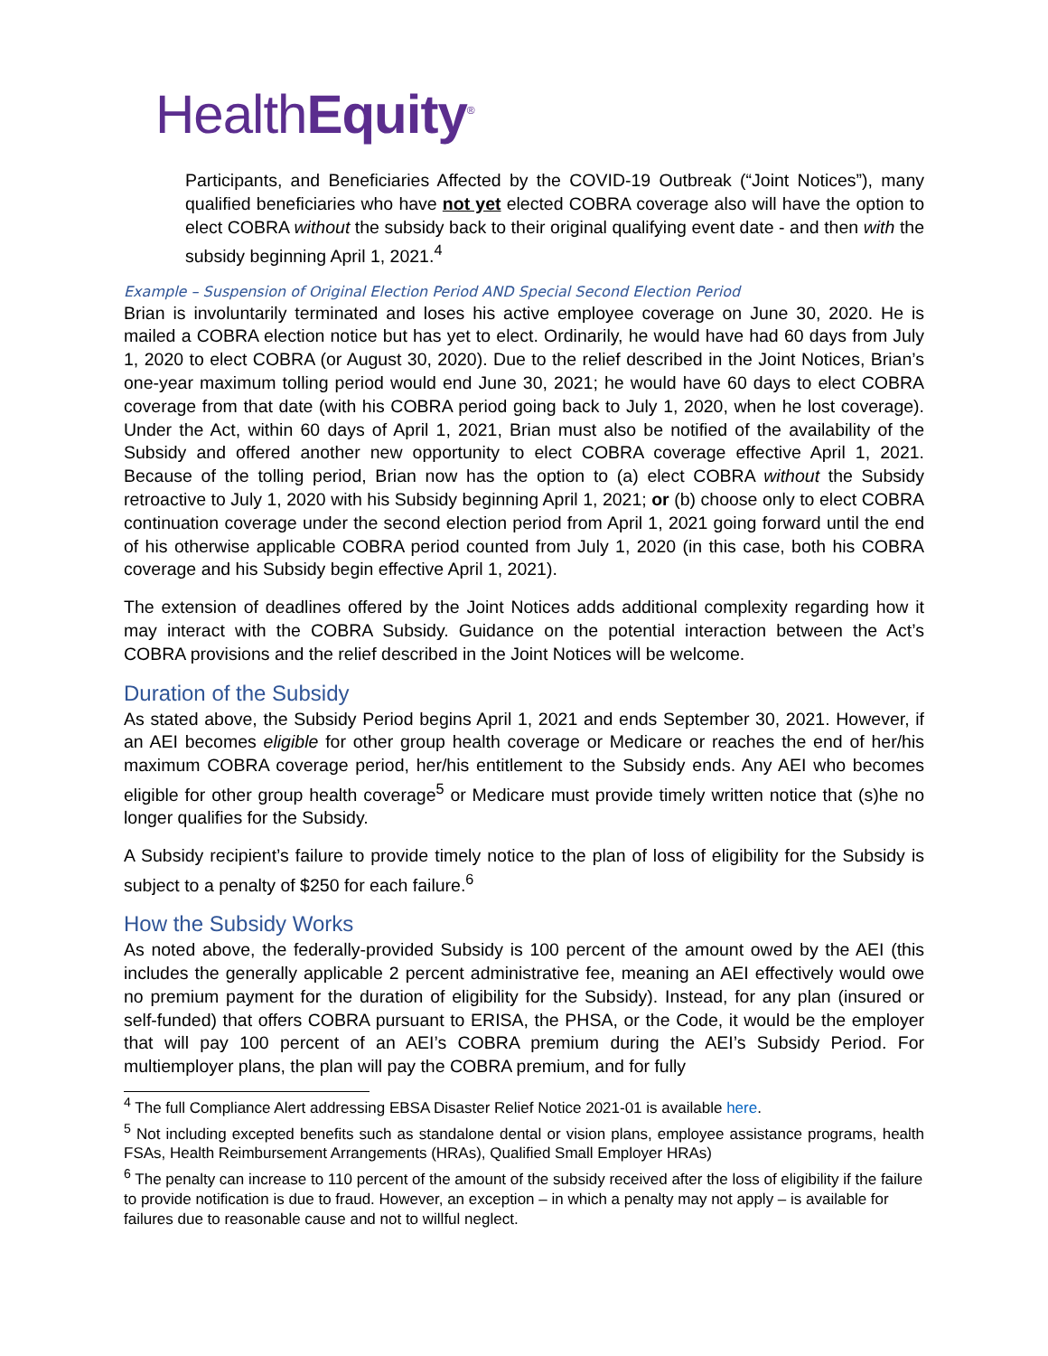HealthEquity<sup>®</sup>
Participants, and Beneficiaries Affected by the COVID-19 Outbreak (“Joint Notices”), many qualified beneficiaries who have not yet elected COBRA coverage also will have the option to elect COBRA without the subsidy back to their original qualifying event date - and then with the subsidy beginning April 1, 2021.<sup>4</sup>
Example – Suspension of Original Election Period AND Special Second Election Period
Brian is involuntarily terminated and loses his active employee coverage on June 30, 2020. He is mailed a COBRA election notice but has yet to elect. Ordinarily, he would have had 60 days from July 1, 2020 to elect COBRA (or August 30, 2020). Due to the relief described in the Joint Notices, Brian’s one-year maximum tolling period would end June 30, 2021; he would have 60 days to elect COBRA coverage from that date (with his COBRA period going back to July 1, 2020, when he lost coverage). Under the Act, within 60 days of April 1, 2021, Brian must also be notified of the availability of the Subsidy and offered another new opportunity to elect COBRA coverage effective April 1, 2021. Because of the tolling period, Brian now has the option to (a) elect COBRA without the Subsidy retroactive to July 1, 2020 with his Subsidy beginning April 1, 2021; or (b) choose only to elect COBRA continuation coverage under the second election period from April 1, 2021 going forward until the end of his otherwise applicable COBRA period counted from July 1, 2020 (in this case, both his COBRA coverage and his Subsidy begin effective April 1, 2021).
The extension of deadlines offered by the Joint Notices adds additional complexity regarding how it may interact with the COBRA Subsidy. Guidance on the potential interaction between the Act’s COBRA provisions and the relief described in the Joint Notices will be welcome.
Duration of the Subsidy
As stated above, the Subsidy Period begins April 1, 2021 and ends September 30, 2021. However, if an AEI becomes eligible for other group health coverage or Medicare or reaches the end of her/his maximum COBRA coverage period, her/his entitlement to the Subsidy ends. Any AEI who becomes eligible for other group health coverage<sup>5</sup> or Medicare must provide timely written notice that (s)he no longer qualifies for the Subsidy.
A Subsidy recipient’s failure to provide timely notice to the plan of loss of eligibility for the Subsidy is subject to a penalty of $250 for each failure.<sup>6</sup>
How the Subsidy Works
As noted above, the federally-provided Subsidy is 100 percent of the amount owed by the AEI (this includes the generally applicable 2 percent administrative fee, meaning an AEI effectively would owe no premium payment for the duration of eligibility for the Subsidy). Instead, for any plan (insured or self-funded) that offers COBRA pursuant to ERISA, the PHSA, or the Code, it would be the employer that will pay 100 percent of an AEI’s COBRA premium during the AEI’s Subsidy Period. For multiemployer plans, the plan will pay the COBRA premium, and for fully
<sup>4</sup> The full Compliance Alert addressing EBSA Disaster Relief Notice 2021-01 is available here.
<sup>5</sup> Not including excepted benefits such as standalone dental or vision plans, employee assistance programs, health FSAs, Health Reimbursement Arrangements (HRAs), Qualified Small Employer HRAs)
<sup>6</sup> The penalty can increase to 110 percent of the amount of the subsidy received after the loss of eligibility if the failure to provide notification is due to fraud. However, an exception – in which a penalty may not apply – is available for failures due to reasonable cause and not to willful neglect.